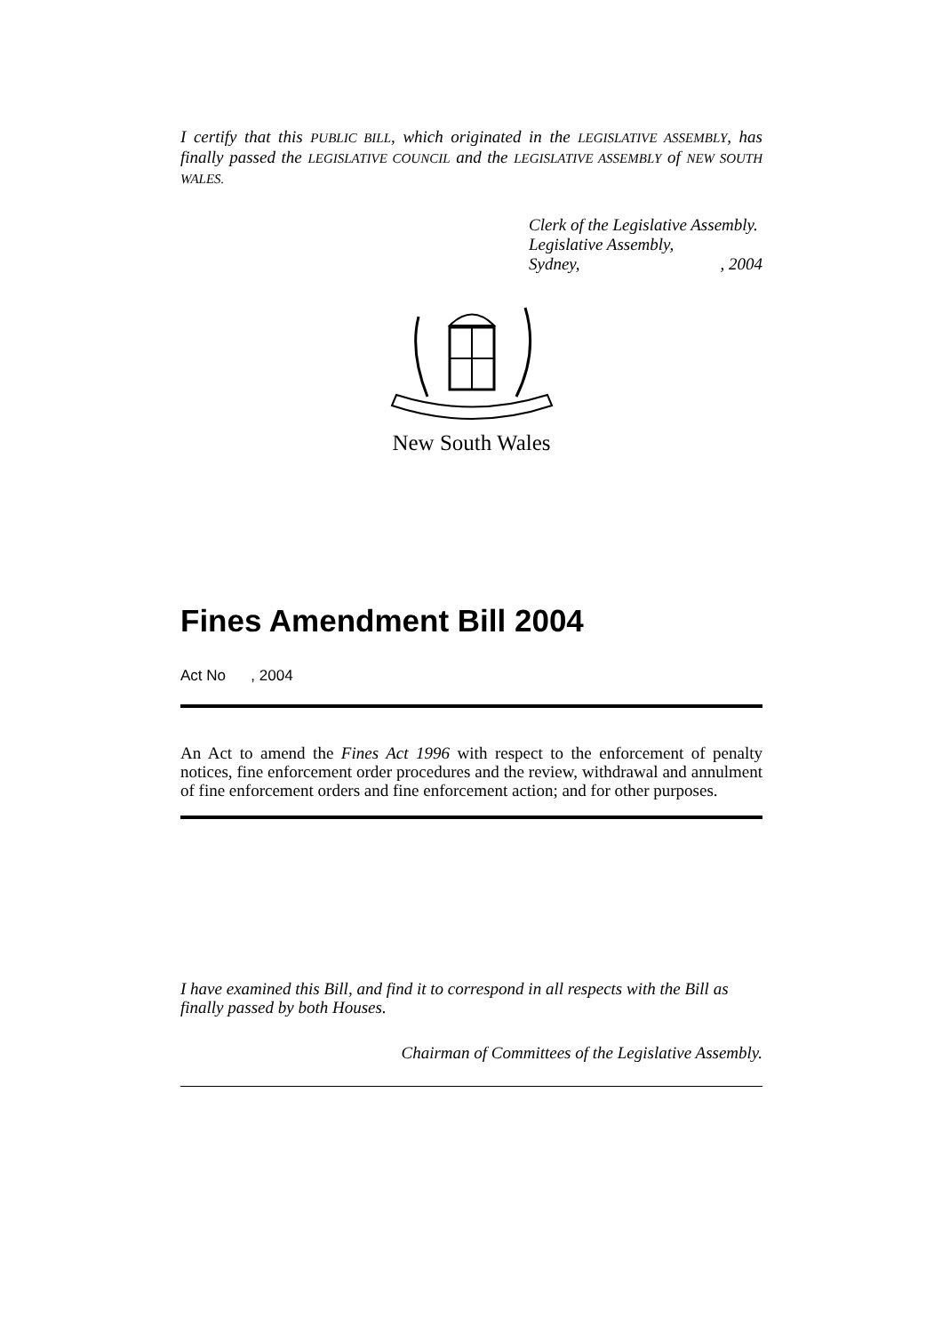I certify that this PUBLIC BILL, which originated in the LEGISLATIVE ASSEMBLY, has finally passed the LEGISLATIVE COUNCIL and the LEGISLATIVE ASSEMBLY of NEW SOUTH WALES.
Clerk of the Legislative Assembly.
Legislative Assembly,
Sydney,, 2004
New South Wales
Fines Amendment Bill 2004
Act No , 2004
An Act to amend the Fines Act 1996 with respect to the enforcement of penalty notices, fine enforcement order procedures and the review, withdrawal and annulment of fine enforcement orders and fine enforcement action; and for other purposes.
I have examined this Bill, and find it to correspond in all respects with the Bill as finally passed by both Houses.
Chairman of Committees of the Legislative Assembly.